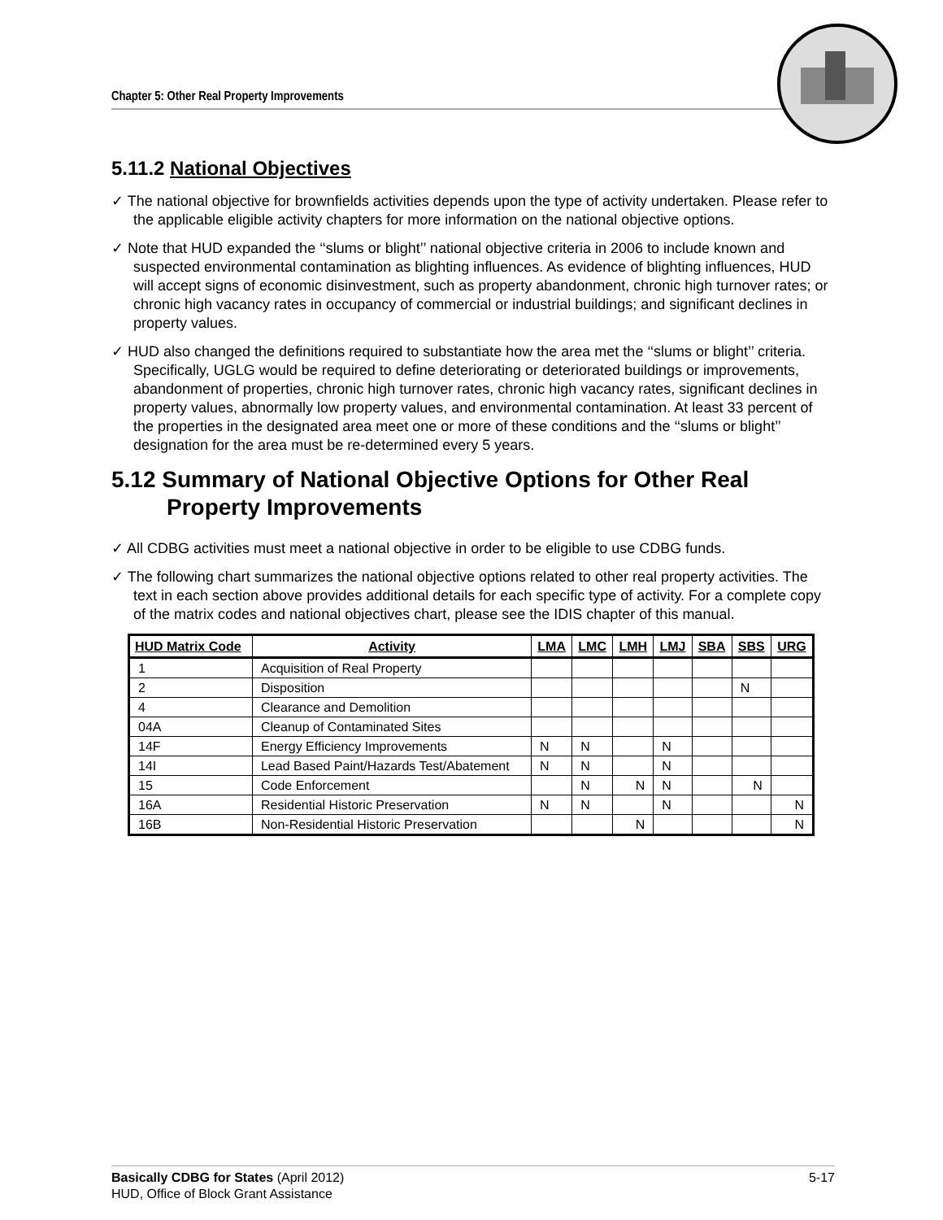Chapter 5: Other Real Property Improvements
5.11.2 National Objectives
✓ The national objective for brownfields activities depends upon the type of activity undertaken. Please refer to the applicable eligible activity chapters for more information on the national objective options.
✓ Note that HUD expanded the ‘‘slums or blight’’ national objective criteria in 2006 to include known and suspected environmental contamination as blighting influences. As evidence of blighting influences, HUD will accept signs of economic disinvestment, such as property abandonment, chronic high turnover rates; or chronic high vacancy rates in occupancy of commercial or industrial buildings; and significant declines in property values.
✓ HUD also changed the definitions required to substantiate how the area met the ‘‘slums or blight’’ criteria. Specifically, UGLG would be required to define deteriorating or deteriorated buildings or improvements, abandonment of properties, chronic high turnover rates, chronic high vacancy rates, significant declines in property values, abnormally low property values, and environmental contamination. At least 33 percent of the properties in the designated area meet one or more of these conditions and the ‘‘slums or blight’’ designation for the area must be re-determined every 5 years.
5.12 Summary of National Objective Options for Other Real Property Improvements
✓ All CDBG activities must meet a national objective in order to be eligible to use CDBG funds.
✓ The following chart summarizes the national objective options related to other real property activities. The text in each section above provides additional details for each specific type of activity. For a complete copy of the matrix codes and national objectives chart, please see the IDIS chapter of this manual.
| HUD Matrix Code | Activity | LMA | LMC | LMH | LMJ | SBA | SBS | URG |
| --- | --- | --- | --- | --- | --- | --- | --- | --- |
| 1 | Acquisition of Real Property | | | | | | | |
| 2 | Disposition | | | | | | N | |
| 4 | Clearance and Demolition | | | | | | | |
| 04A | Cleanup of Contaminated Sites | | | | | | | |
| 14F | Energy Efficiency Improvements | N | N | | N | | | |
| 14I | Lead Based Paint/Hazards Test/Abatement | N | N | | N | | | |
| 15 | Code Enforcement | | N | N | N | | N | |
| 16A | Residential Historic Preservation | N | N | | N | | | N |
| 16B | Non-Residential Historic Preservation | | | N | | | | N |
Basically CDBG for States (April 2012) 5-17
HUD, Office of Block Grant Assistance